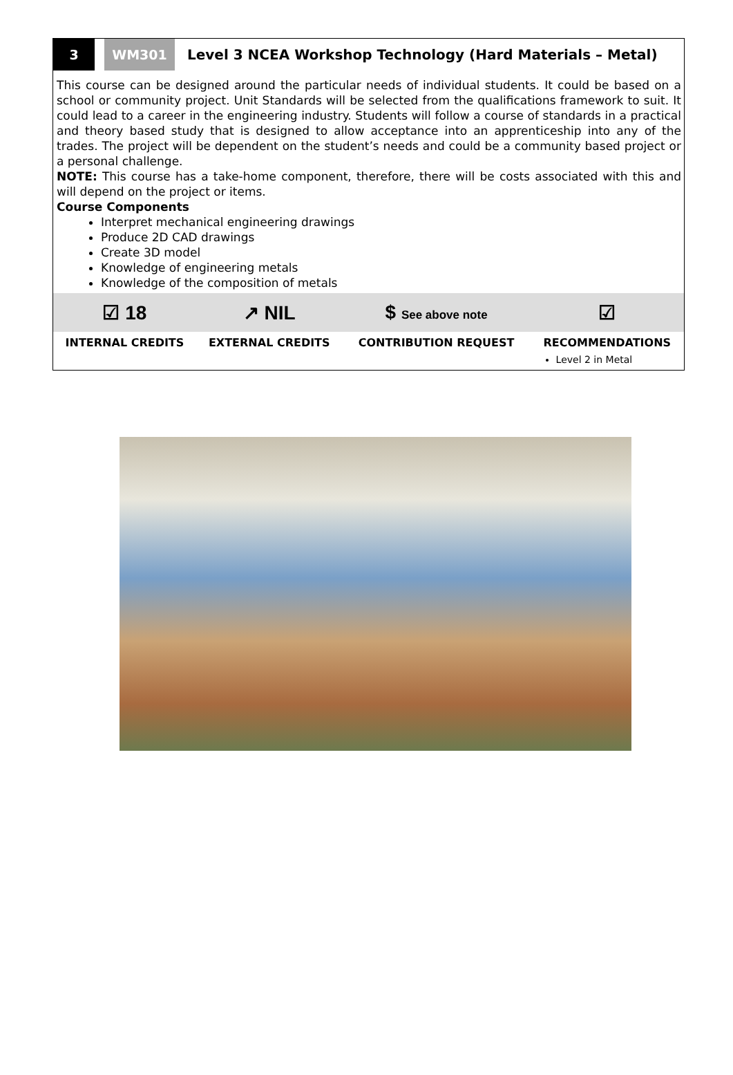3 WM301
Level 3 NCEA Workshop Technology (Hard Materials – Metal)
This course can be designed around the particular needs of individual students. It could be based on a school or community project. Unit Standards will be selected from the qualifications framework to suit. It could lead to a career in the engineering industry. Students will follow a course of standards in a practical and theory based study that is designed to allow acceptance into an apprenticeship into any of the trades. The project will be dependent on the student’s needs and could be a community based project or a personal challenge.
NOTE: This course has a take-home component, therefore, there will be costs associated with this and will depend on the project or items.
Course Components
Interpret mechanical engineering drawings
Produce 2D CAD drawings
Create 3D model
Knowledge of engineering metals
Knowledge of the composition of metals
| ☑ 18 | ↗ NIL | $ See above note | ☑ |
| INTERNAL CREDITS | EXTERNAL CREDITS | CONTRIBUTION REQUEST | RECOMMENDATIONS |
| | | | Level 2 in Metal |